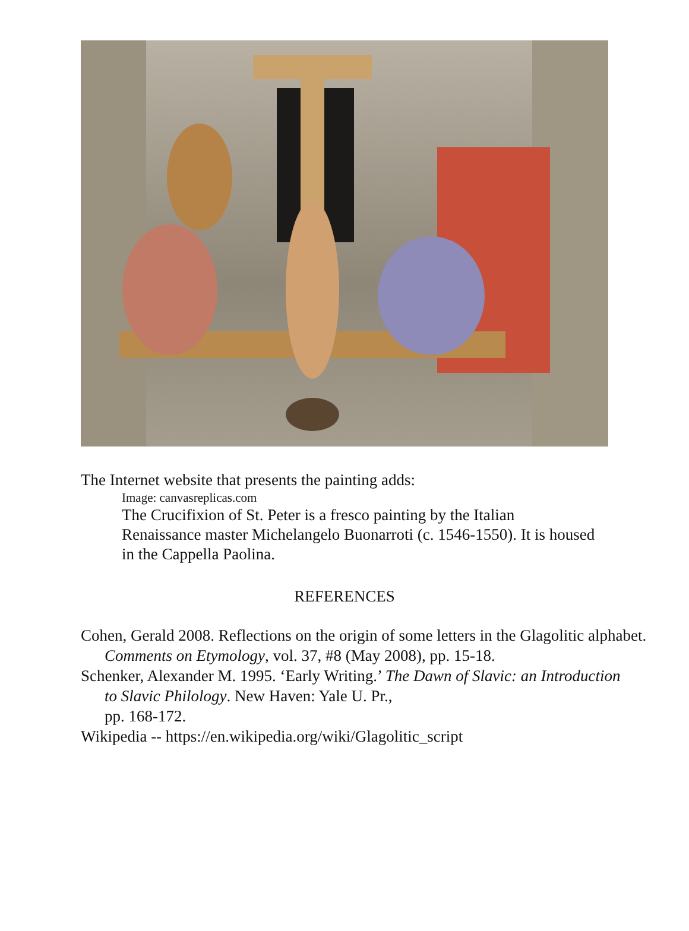The Internet website that presents the painting adds:
Image: canvasreplicas.com
The Crucifixion of St. Peter is a fresco painting by the Italian Renaissance master Michelangelo Buonarroti (c. 1546-1550). It is housed in the Cappella Paolina.
REFERENCES
Cohen, Gerald 2008. Reflections on the origin of some letters in the Glagolitic alphabet. Comments on Etymology, vol. 37, #8 (May 2008), pp. 15-18.
Schenker, Alexander M. 1995. ‘Early Writing.’ The Dawn of Slavic: an Introduction to Slavic Philology. New Haven: Yale U. Pr.,
pp. 168-172.
Wikipedia -- https://en.wikipedia.org/wiki/Glagolitic_script